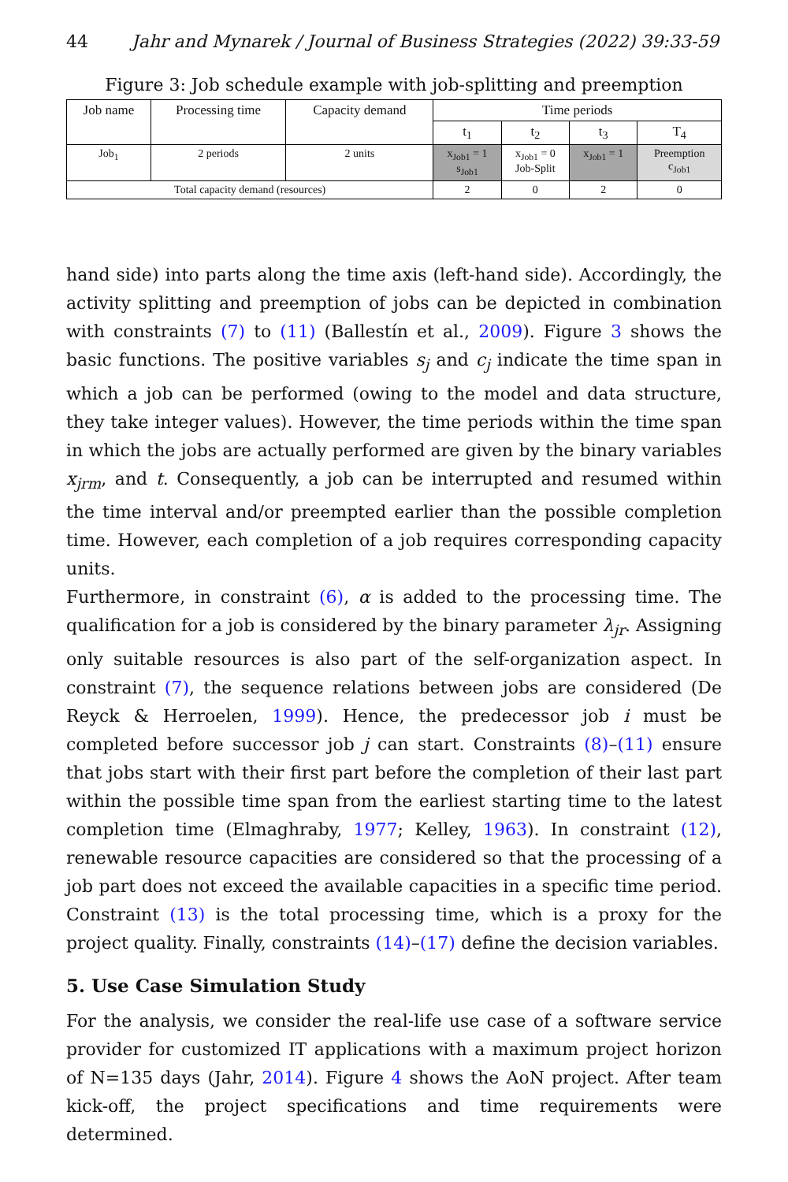44 Jahr and Mynarek / Journal of Business Strategies (2022) 39:33-59
Figure 3: Job schedule example with job-splitting and preemption
| Job name | Processing time | Capacity demand | Time periods | | | |
| --- | --- | --- | --- | --- | --- | --- |
| | | | t<sub>1</sub> | t<sub>2</sub> | t<sub>3</sub> | T<sub>4</sub> |
| Job<sub>1</sub> | 2 periods | 2 units | x<sub>Job1</sub> = 1 s<sub>Job1</sub> | x<sub>Job1</sub> = 0 Job-Split | x<sub>Job1</sub> = 1 | Preemption c<sub>Job1</sub> |
| Total capacity demand (resources) | | | 2 | 0 | 2 | 0 |
hand side) into parts along the time axis (left-hand side). Accordingly, the activity splitting and preemption of jobs can be depicted in combination with constraints (7) to (11) (Ballestín et al., 2009). Figure 3 shows the basic functions. The positive variables s<sub>j</sub> and c<sub>j</sub> indicate the time span in which a job can be performed (owing to the model and data structure, they take integer values). However, the time periods within the time span in which the jobs are actually performed are given by the binary variables x<sub>jrm</sub>, and t. Consequently, a job can be interrupted and resumed within the time interval and/or preempted earlier than the possible completion time. However, each completion of a job requires corresponding capacity units.
Furthermore, in constraint (6), α is added to the processing time. The qualification for a job is considered by the binary parameter λ<sub>jr</sub>. Assigning only suitable resources is also part of the self-organization aspect. In constraint (7), the sequence relations between jobs are considered (De Reyck & Herroelen, 1999). Hence, the predecessor job i must be completed before successor job j can start. Constraints (8)–(11) ensure that jobs start with their first part before the completion of their last part within the possible time span from the earliest starting time to the latest completion time (Elmaghraby, 1977; Kelley, 1963). In constraint (12), renewable resource capacities are considered so that the processing of a job part does not exceed the available capacities in a specific time period. Constraint (13) is the total processing time, which is a proxy for the project quality. Finally, constraints (14)–(17) define the decision variables.
5. Use Case Simulation Study
For the analysis, we consider the real-life use case of a software service provider for customized IT applications with a maximum project horizon of N=135 days (Jahr, 2014). Figure 4 shows the AoN project. After team kick-off, the project specifications and time requirements were determined.